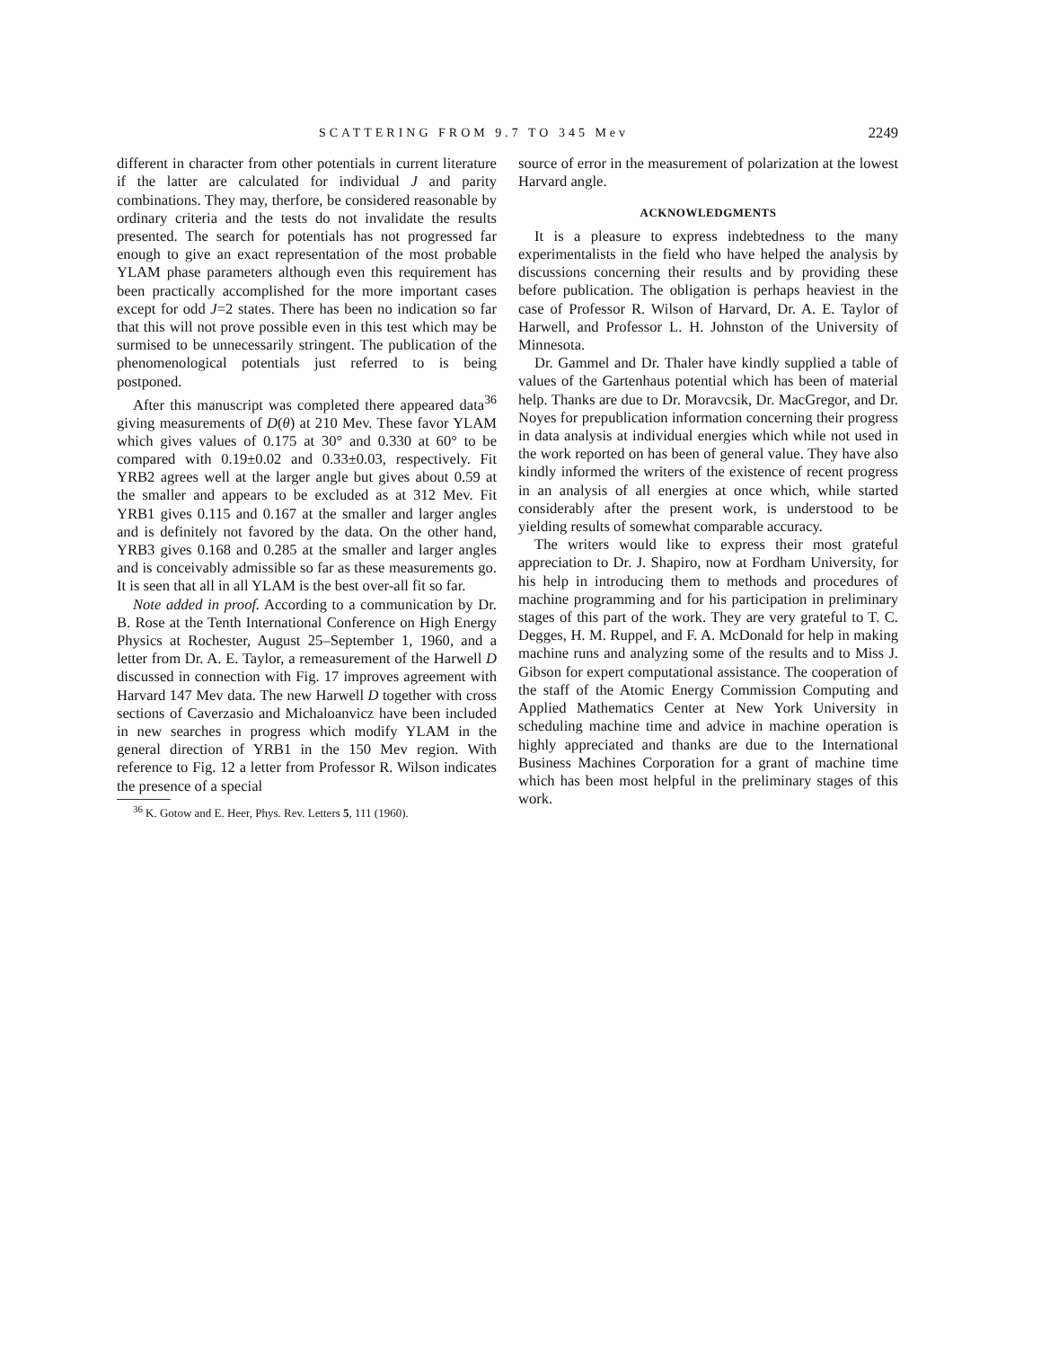SCATTERING FROM 9.7 TO 345 Mev 2249
different in character from other potentials in current literature if the latter are calculated for individual J and parity combinations. They may, therfore, be considered reasonable by ordinary criteria and the tests do not invalidate the results presented. The search for potentials has not progressed far enough to give an exact representation of the most probable YLAM phase parameters although even this requirement has been practically accomplished for the more important cases except for odd J=2 states. There has been no indication so far that this will not prove possible even in this test which may be surmised to be unnecessarily stringent. The publication of the phenomenological potentials just referred to is being postponed.
After this manuscript was completed there appeared data<sup>36</sup> giving measurements of D(θ) at 210 Mev. These favor YLAM which gives values of 0.175 at 30° and 0.330 at 60° to be compared with 0.19±0.02 and 0.33±0.03, respectively. Fit YRB2 agrees well at the larger angle but gives about 0.59 at the smaller and appears to be excluded as at 312 Mev. Fit YRB1 gives 0.115 and 0.167 at the smaller and larger angles and is definitely not favored by the data. On the other hand, YRB3 gives 0.168 and 0.285 at the smaller and larger angles and is conceivably admissible so far as these measurements go. It is seen that all in all YLAM is the best over-all fit so far.
Note added in proof. According to a communication by Dr. B. Rose at the Tenth International Conference on High Energy Physics at Rochester, August 25–September 1, 1960, and a letter from Dr. A. E. Taylor, a remeasurement of the Harwell D discussed in connection with Fig. 17 improves agreement with Harvard 147 Mev data. The new Harwell D together with cross sections of Caverzasio and Michaloanvicz have been included in new searches in progress which modify YLAM in the general direction of YRB1 in the 150 Mev region. With reference to Fig. 12 a letter from Professor R. Wilson indicates the presence of a special
<sup>36</sup> K. Gotow and E. Heer, Phys. Rev. Letters 5, 111 (1960).
source of error in the measurement of polarization at the lowest Harvard angle.
ACKNOWLEDGMENTS
It is a pleasure to express indebtedness to the many experimentalists in the field who have helped the analysis by discussions concerning their results and by providing these before publication. The obligation is perhaps heaviest in the case of Professor R. Wilson of Harvard, Dr. A. E. Taylor of Harwell, and Professor L. H. Johnston of the University of Minnesota.
Dr. Gammel and Dr. Thaler have kindly supplied a table of values of the Gartenhaus potential which has been of material help. Thanks are due to Dr. Moravcsik, Dr. MacGregor, and Dr. Noyes for prepublication information concerning their progress in data analysis at individual energies which while not used in the work reported on has been of general value. They have also kindly informed the writers of the existence of recent progress in an analysis of all energies at once which, while started considerably after the present work, is understood to be yielding results of somewhat comparable accuracy.
The writers would like to express their most grateful appreciation to Dr. J. Shapiro, now at Fordham University, for his help in introducing them to methods and procedures of machine programming and for his participation in preliminary stages of this part of the work. They are very grateful to T. C. Degges, H. M. Ruppel, and F. A. McDonald for help in making machine runs and analyzing some of the results and to Miss J. Gibson for expert computational assistance. The cooperation of the staff of the Atomic Energy Commission Computing and Applied Mathematics Center at New York University in scheduling machine time and advice in machine operation is highly appreciated and thanks are due to the International Business Machines Corporation for a grant of machine time which has been most helpful in the preliminary stages of this work.